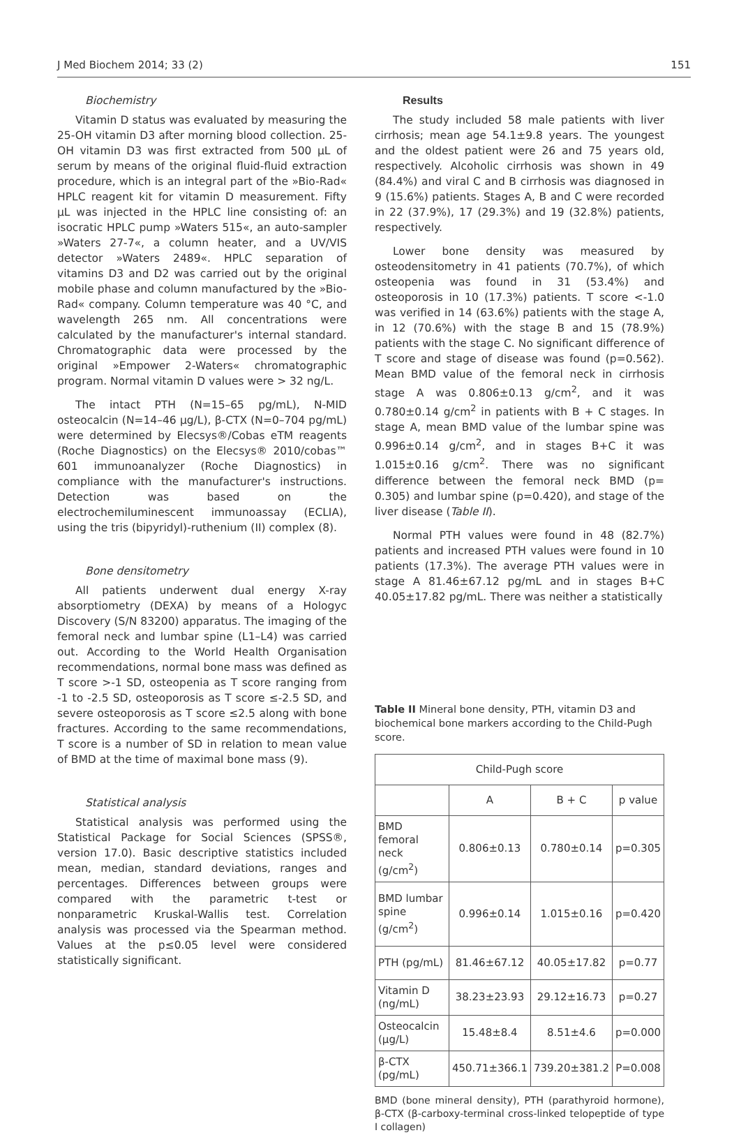J Med Biochem 2014; 33 (2) 151
Biochemistry
Vitamin D status was evaluated by measuring the 25-OH vitamin D3 after morning blood collection. 25-OH vitamin D3 was first extracted from 500 μL of serum by means of the original fluid-fluid extraction procedure, which is an integral part of the »Bio-Rad« HPLC reagent kit for vitamin D measurement. Fifty μL was injected in the HPLC line consisting of: an isocratic HPLC pump »Waters 515«, an auto-sampler »Waters 27-7«, a column heater, and a UV/VIS detector »Waters 2489«. HPLC separation of vitamins D3 and D2 was carried out by the original mobile phase and column manufactured by the »Bio-Rad« company. Column temperature was 40 °C, and wavelength 265 nm. All concentrations were calculated by the manufacturer's internal standard. Chromatographic data were processed by the original »Empower 2-Waters« chromatographic program. Normal vitamin D values were > 32 ng/L.
The intact PTH (N=15–65 pg/mL), N-MID osteocalcin (N=14–46 μg/L), β-CTX (N=0–704 pg/mL) were determined by Elecsys®/Cobas eTM reagents (Roche Diagnostics) on the Elecsys® 2010/cobas™ 601 immunoanalyzer (Roche Diagnostics) in compliance with the manufacturer's instructions. Detection was based on the electrochemiluminescent immunoassay (ECLIA), using the tris (bipyridyl)-ruthenium (II) complex (8).
Bone densitometry
All patients underwent dual energy X-ray absorptiometry (DEXA) by means of a Hologyc Discovery (S/N 83200) apparatus. The imaging of the femoral neck and lumbar spine (L1–L4) was carried out. According to the World Health Organisation recommendations, normal bone mass was defined as T score >-1 SD, osteopenia as T score ranging from -1 to -2.5 SD, osteoporosis as T score ≤-2.5 SD, and severe osteoporosis as T score ≤2.5 along with bone fractures. According to the same recommendations, T score is a number of SD in relation to mean value of BMD at the time of maximal bone mass (9).
Statistical analysis
Statistical analysis was performed using the Statistical Package for Social Sciences (SPSS®, version 17.0). Basic descriptive statistics included mean, median, standard deviations, ranges and percentages. Differences between groups were compared with the parametric t-test or nonparametric Kruskal-Wallis test. Correlation analysis was processed via the Spearman method. Values at the p≤0.05 level were considered statistically significant.
Results
The study included 58 male patients with liver cirrhosis; mean age 54.1±9.8 years. The youngest and the oldest patient were 26 and 75 years old, respectively. Alcoholic cirrhosis was shown in 49 (84.4%) and viral C and B cirrhosis was diagnosed in 9 (15.6%) patients. Stages A, B and C were recorded in 22 (37.9%), 17 (29.3%) and 19 (32.8%) patients, respectively.
Lower bone density was measured by osteodensitometry in 41 patients (70.7%), of which osteopenia was found in 31 (53.4%) and osteoporosis in 10 (17.3%) patients. T score <-1.0 was verified in 14 (63.6%) patients with the stage A, in 12 (70.6%) with the stage B and 15 (78.9%) patients with the stage C. No significant difference of T score and stage of disease was found (p=0.562). Mean BMD value of the femoral neck in cirrhosis stage A was 0.806±0.13 g/cm<sup>2</sup>, and it was 0.780±0.14 g/cm<sup>2</sup> in patients with B + C stages. In stage A, mean BMD value of the lumbar spine was 0.996±0.14 g/cm<sup>2</sup>, and in stages B+C it was 1.015±0.16 g/cm<sup>2</sup>. There was no significant difference between the femoral neck BMD (p= 0.305) and lumbar spine (p=0.420), and stage of the liver disease (Table II).
Normal PTH values were found in 48 (82.7%) patients and increased PTH values were found in 10 patients (17.3%). The average PTH values were in stage A 81.46±67.12 pg/mL and in stages B+C 40.05±17.82 pg/mL. There was neither a statistically
Table II Mineral bone density, PTH, vitamin D3 and biochemical bone markers according to the Child-Pugh score.
| Child-Pugh score | | | |
| --- | --- | --- | --- |
| | A | B + C | p value |
| BMD femoral neck (g/cm<sup>2</sup>) | 0.806±0.13 | 0.780±0.14 | p=0.305 |
| BMD lumbar spine (g/cm<sup>2</sup>) | 0.996±0.14 | 1.015±0.16 | p=0.420 |
| PTH (pg/mL) | 81.46±67.12 | 40.05±17.82 | p=0.77 |
| Vitamin D (ng/mL) | 38.23±23.93 | 29.12±16.73 | p=0.27 |
| Osteocalcin (μg/L) | 15.48±8.4 | 8.51±4.6 | p=0.000 |
| β-CTX (pg/mL) | 450.71±366.1 | 739.20±381.2 | P=0.008 |
BMD (bone mineral density), PTH (parathyroid hormone), β-CTX (β-carboxy-terminal cross-linked telopeptide of type I collagen)